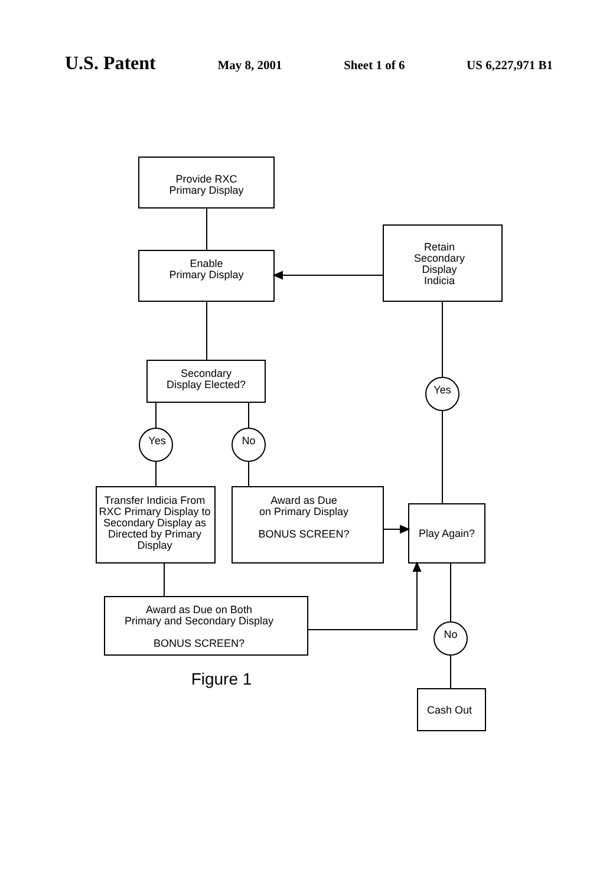U.S. Patent May 8, 2001 Sheet 1 of 6 US 6,227,971 B1
Provide RXC
Primary Display
Enable
Primary Display
Retain
Secondary
Display
Indicia
Secondary
Display Elected?
Yes No
Yes
No
Transfer Indicia From RXC Primary Display to Secondary Display as Directed by Primary Display
Award as Due
on Primary Display
BONUS SCREEN?
Play Again?
Award as Due on Both
Primary and Secondary Display
BONUS SCREEN?
Cash Out
Figure 1